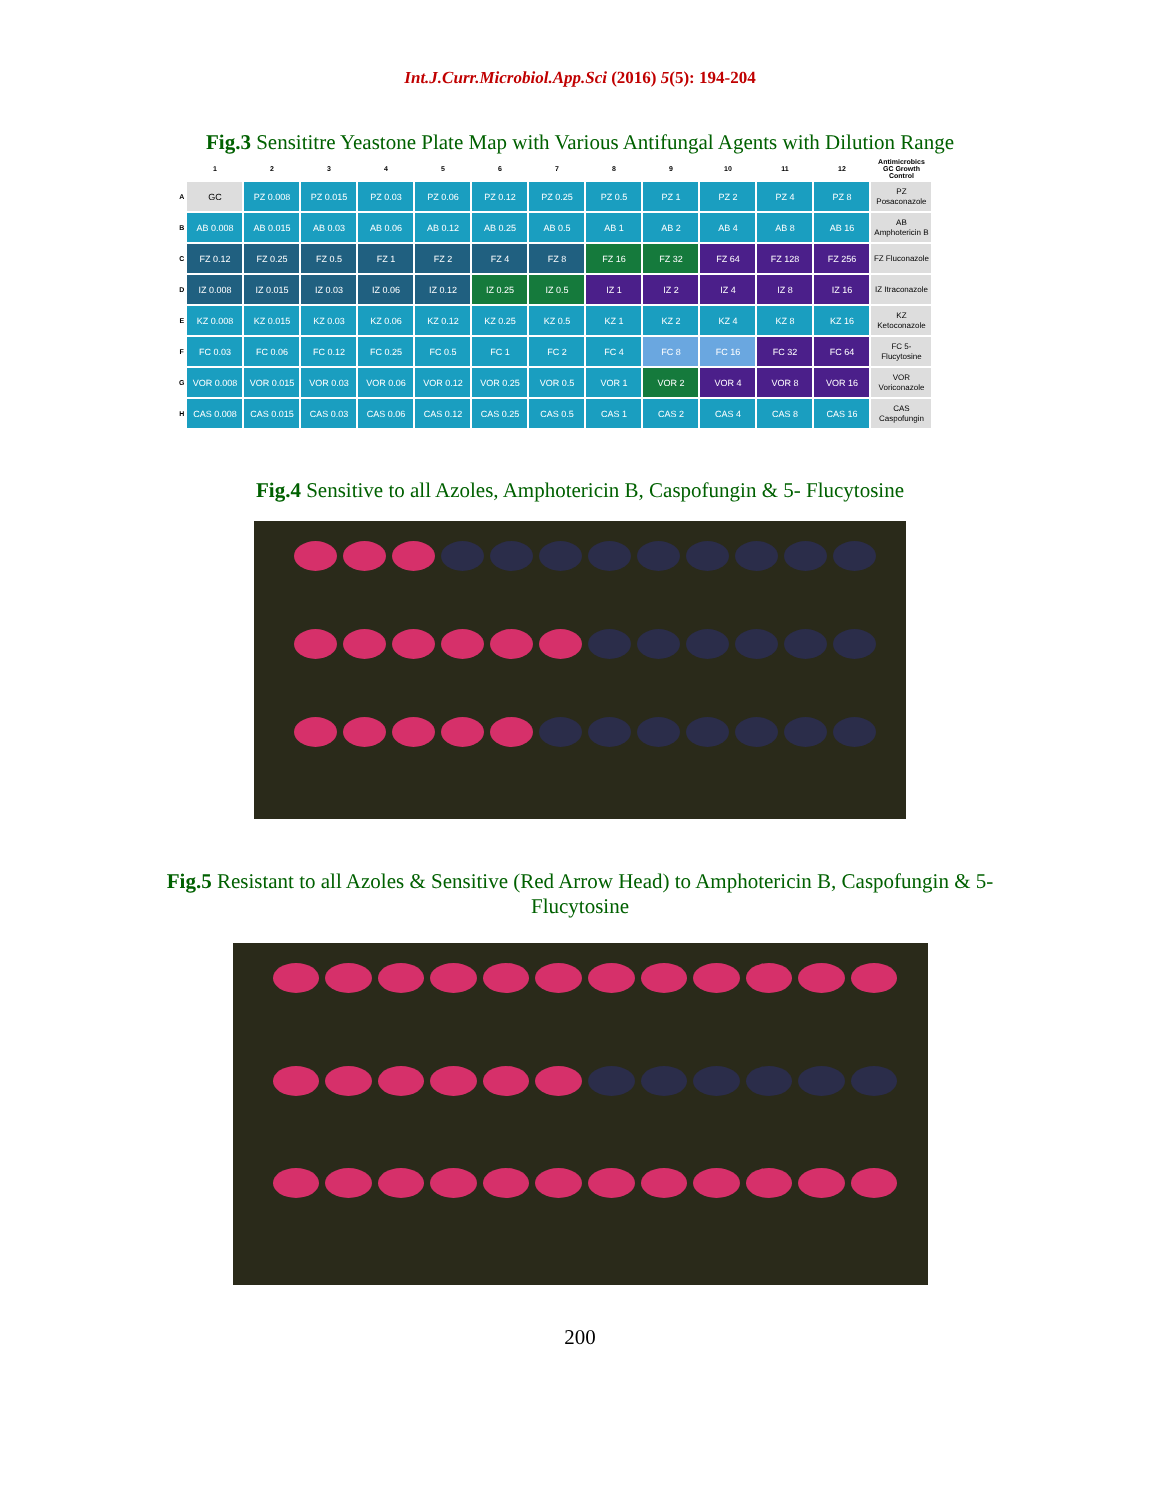Int.J.Curr.Microbiol.App.Sci (2016) 5(5): 194-204
Fig.3 Sensititre Yeastone Plate Map with Various Antifungal Agents with Dilution Range
| | 1 | 2 | 3 | 4 | 5 | 6 | 7 | 8 | 9 | 10 | 11 | 12 | Antimicrobics GC Growth Control |
| --- | --- | --- | --- | --- | --- | --- | --- | --- | --- | --- | --- | --- | --- |
| A | GC | PZ 0.008 | PZ 0.015 | PZ 0.03 | PZ 0.06 | PZ 0.12 | PZ 0.25 | PZ 0.5 | PZ 1 | PZ 2 | PZ 4 | PZ 8 | PZ Posaconazole |
| B | AB 0.008 | AB 0.015 | AB 0.03 | AB 0.06 | AB 0.12 | AB 0.25 | AB 0.5 | AB 1 | AB 2 | AB 4 | AB 8 | AB 16 | AB Amphotericin B |
| C | FZ 0.12 | FZ 0.25 | FZ 0.5 | FZ 1 | FZ 2 | FZ 4 | FZ 8 | FZ 16 | FZ 32 | FZ 64 | FZ 128 | FZ 256 | FZ Fluconazole |
| D | IZ 0.008 | IZ 0.015 | IZ 0.03 | IZ 0.06 | IZ 0.12 | IZ 0.25 | IZ 0.5 | IZ 1 | IZ 2 | IZ 4 | IZ 8 | IZ 16 | IZ Itraconazole |
| E | KZ 0.008 | KZ 0.015 | KZ 0.03 | KZ 0.06 | KZ 0.12 | KZ 0.25 | KZ 0.5 | KZ 1 | KZ 2 | KZ 4 | KZ 8 | KZ 16 | KZ Ketoconazole |
| F | FC 0.03 | FC 0.06 | FC 0.12 | FC 0.25 | FC 0.5 | FC 1 | FC 2 | FC 4 | FC 8 | FC 16 | FC 32 | FC 64 | FC 5-Flucytosine |
| G | VOR 0.008 | VOR 0.015 | VOR 0.03 | VOR 0.06 | VOR 0.12 | VOR 0.25 | VOR 0.5 | VOR 1 | VOR 2 | VOR 4 | VOR 8 | VOR 16 | VOR Voriconazole |
| H | CAS 0.008 | CAS 0.015 | CAS 0.03 | CAS 0.06 | CAS 0.12 | CAS 0.25 | CAS 0.5 | CAS 1 | CAS 2 | CAS 4 | CAS 8 | CAS 16 | CAS Caspofungin |
Fig.4 Sensitive to all Azoles, Amphotericin B, Caspofungin & 5- Flucytosine
Fig.5 Resistant to all Azoles & Sensitive (Red Arrow Head) to Amphotericin B, Caspofungin & 5- Flucytosine
200